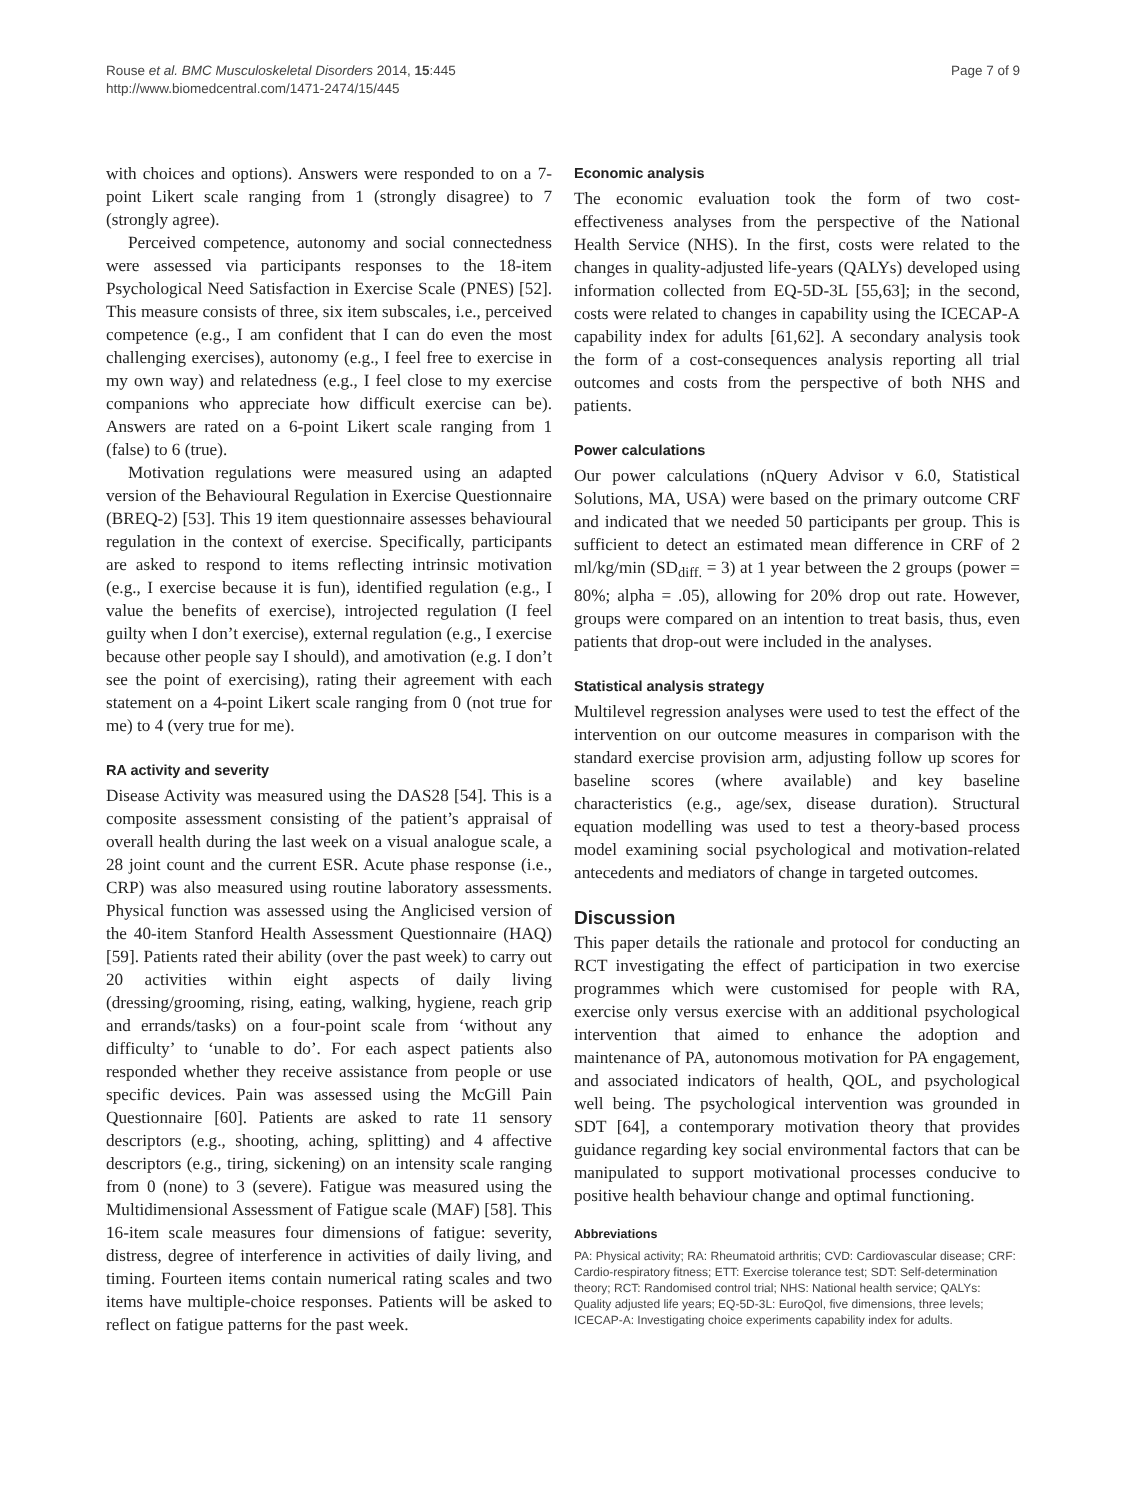Rouse et al. BMC Musculoskeletal Disorders 2014, 15:445
http://www.biomedcentral.com/1471-2474/15/445
Page 7 of 9
with choices and options). Answers were responded to on a 7-point Likert scale ranging from 1 (strongly disagree) to 7 (strongly agree).
Perceived competence, autonomy and social connectedness were assessed via participants responses to the 18-item Psychological Need Satisfaction in Exercise Scale (PNES) [52]. This measure consists of three, six item subscales, i.e., perceived competence (e.g., I am confident that I can do even the most challenging exercises), autonomy (e.g., I feel free to exercise in my own way) and relatedness (e.g., I feel close to my exercise companions who appreciate how difficult exercise can be). Answers are rated on a 6-point Likert scale ranging from 1 (false) to 6 (true).
Motivation regulations were measured using an adapted version of the Behavioural Regulation in Exercise Questionnaire (BREQ-2) [53]. This 19 item questionnaire assesses behavioural regulation in the context of exercise. Specifically, participants are asked to respond to items reflecting intrinsic motivation (e.g., I exercise because it is fun), identified regulation (e.g., I value the benefits of exercise), introjected regulation (I feel guilty when I don’t exercise), external regulation (e.g., I exercise because other people say I should), and amotivation (e.g. I don’t see the point of exercising), rating their agreement with each statement on a 4-point Likert scale ranging from 0 (not true for me) to 4 (very true for me).
RA activity and severity
Disease Activity was measured using the DAS28 [54]. This is a composite assessment consisting of the patient’s appraisal of overall health during the last week on a visual analogue scale, a 28 joint count and the current ESR. Acute phase response (i.e., CRP) was also measured using routine laboratory assessments. Physical function was assessed using the Anglicised version of the 40-item Stanford Health Assessment Questionnaire (HAQ) [59]. Patients rated their ability (over the past week) to carry out 20 activities within eight aspects of daily living (dressing/grooming, rising, eating, walking, hygiene, reach grip and errands/tasks) on a four-point scale from ‘without any difficulty’ to ‘unable to do’. For each aspect patients also responded whether they receive assistance from people or use specific devices. Pain was assessed using the McGill Pain Questionnaire [60]. Patients are asked to rate 11 sensory descriptors (e.g., shooting, aching, splitting) and 4 affective descriptors (e.g., tiring, sickening) on an intensity scale ranging from 0 (none) to 3 (severe). Fatigue was measured using the Multidimensional Assessment of Fatigue scale (MAF) [58]. This 16-item scale measures four dimensions of fatigue: severity, distress, degree of interference in activities of daily living, and timing. Fourteen items contain numerical rating scales and two items have multiple-choice responses. Patients will be asked to reflect on fatigue patterns for the past week.
Economic analysis
The economic evaluation took the form of two cost-effectiveness analyses from the perspective of the National Health Service (NHS). In the first, costs were related to the changes in quality-adjusted life-years (QALYs) developed using information collected from EQ-5D-3L [55,63]; in the second, costs were related to changes in capability using the ICECAP-A capability index for adults [61,62]. A secondary analysis took the form of a cost-consequences analysis reporting all trial outcomes and costs from the perspective of both NHS and patients.
Power calculations
Our power calculations (nQuery Advisor v 6.0, Statistical Solutions, MA, USA) were based on the primary outcome CRF and indicated that we needed 50 participants per group. This is sufficient to detect an estimated mean difference in CRF of 2 ml/kg/min (SD<sub>diff.</sub> = 3) at 1 year between the 2 groups (power = 80%; alpha = .05), allowing for 20% drop out rate. However, groups were compared on an intention to treat basis, thus, even patients that drop-out were included in the analyses.
Statistical analysis strategy
Multilevel regression analyses were used to test the effect of the intervention on our outcome measures in comparison with the standard exercise provision arm, adjusting follow up scores for baseline scores (where available) and key baseline characteristics (e.g., age/sex, disease duration). Structural equation modelling was used to test a theory-based process model examining social psychological and motivation-related antecedents and mediators of change in targeted outcomes.
Discussion
This paper details the rationale and protocol for conducting an RCT investigating the effect of participation in two exercise programmes which were customised for people with RA, exercise only versus exercise with an additional psychological intervention that aimed to enhance the adoption and maintenance of PA, autonomous motivation for PA engagement, and associated indicators of health, QOL, and psychological well being. The psychological intervention was grounded in SDT [64], a contemporary motivation theory that provides guidance regarding key social environmental factors that can be manipulated to support motivational processes conducive to positive health behaviour change and optimal functioning.
Abbreviations
PA: Physical activity; RA: Rheumatoid arthritis; CVD: Cardiovascular disease; CRF: Cardio-respiratory fitness; ETT: Exercise tolerance test; SDT: Self-determination theory; RCT: Randomised control trial; NHS: National health service; QALYs: Quality adjusted life years; EQ-5D-3L: EuroQol, five dimensions, three levels; ICECAP-A: Investigating choice experiments capability index for adults.